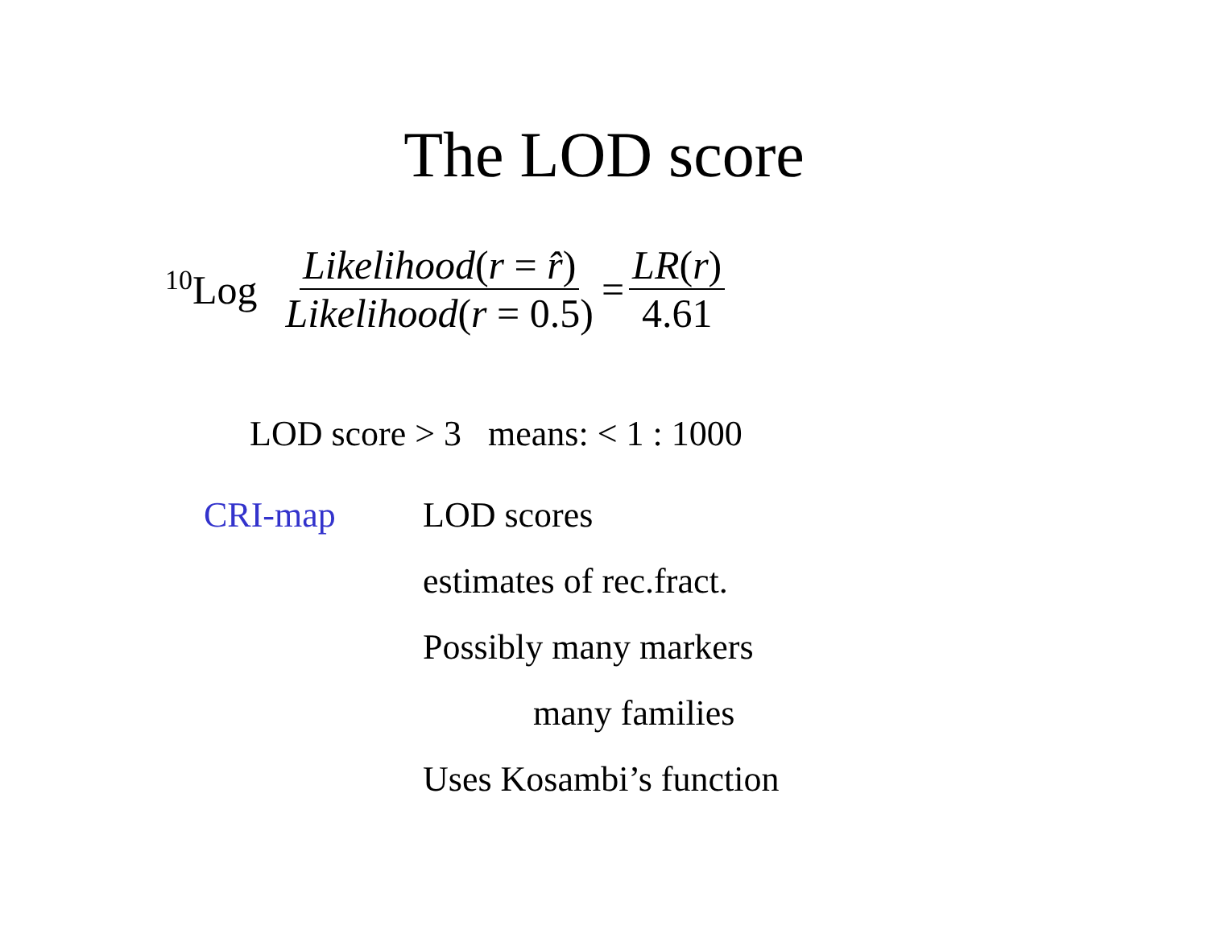The LOD score
<sup>10</sup> Log Likelihood(r = r̂) Likelihood(r = 0.5) = LR(r) 4.61
LOD score > 3 means: < 1 : 1000
CRI-map
LOD scores
estimates of rec.fract.
Possibly many markers
many families
Uses Kosambi’s function